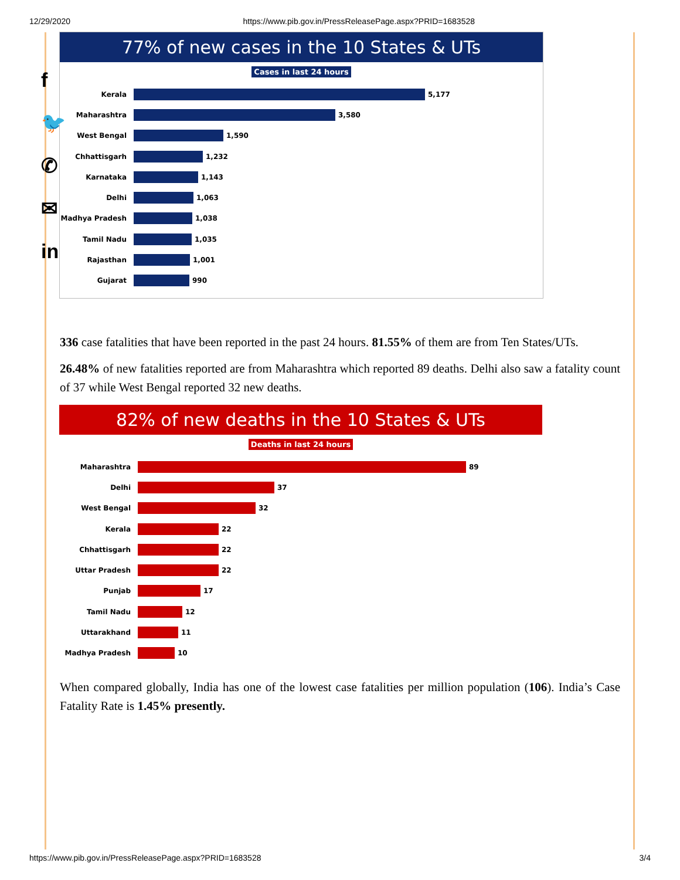12/29/2020 https://www.pib.gov.in/PressReleasePage.aspx?PRID=1683528
f
🐦
✆
✉
in
77% of new cases in the 10 States & UTs
Cases in last 24 hours
Kerala
5,177
Maharashtra
3,580
West Bengal
1,590
Chhattisgarh
1,232
Karnataka
1,143
Delhi
1,063
Madhya Pradesh
1,038
Tamil Nadu
1,035
Rajasthan
1,001
Gujarat
990
336 case fatalities that have been reported in the past 24 hours. 81.55% of them are from Ten States/UTs.
26.48% of new fatalities reported are from Maharashtra which reported 89 deaths. Delhi also saw a fatality count of 37 while West Bengal reported 32 new deaths.
82% of new deaths in the 10 States & UTs
Deaths in last 24 hours
Maharashtra
89
Delhi
37
West Bengal
32
Kerala
22
Chhattisgarh
22
Uttar Pradesh
22
Punjab
17
Tamil Nadu
12
Uttarakhand
11
Madhya Pradesh
10
When compared globally, India has one of the lowest case fatalities per million population (106). India’s Case Fatality Rate is 1.45% presently.
https://www.pib.gov.in/PressReleasePage.aspx?PRID=1683528 3/4